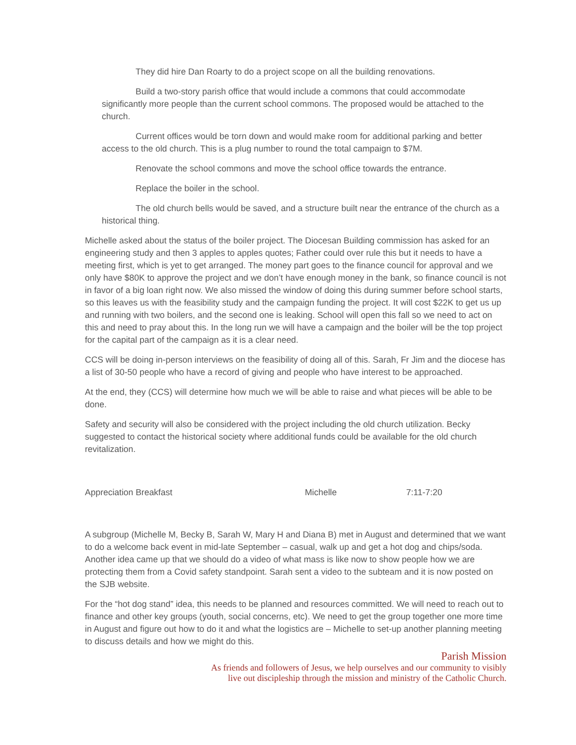They did hire Dan Roarty to do a project scope on all the building renovations.
Build a two-story parish office that would include a commons that could accommodate significantly more people than the current school commons. The proposed would be attached to the church.
Current offices would be torn down and would make room for additional parking and better access to the old church. This is a plug number to round the total campaign to $7M.
Renovate the school commons and move the school office towards the entrance.
Replace the boiler in the school.
The old church bells would be saved, and a structure built near the entrance of the church as a historical thing.
Michelle asked about the status of the boiler project. The Diocesan Building commission has asked for an engineering study and then 3 apples to apples quotes; Father could over rule this but it needs to have a meeting first, which is yet to get arranged. The money part goes to the finance council for approval and we only have $80K to approve the project and we don’t have enough money in the bank, so finance council is not in favor of a big loan right now. We also missed the window of doing this during summer before school starts, so this leaves us with the feasibility study and the campaign funding the project. It will cost $22K to get us up and running with two boilers, and the second one is leaking. School will open this fall so we need to act on this and need to pray about this. In the long run we will have a campaign and the boiler will be the top project for the capital part of the campaign as it is a clear need.
CCS will be doing in-person interviews on the feasibility of doing all of this. Sarah, Fr Jim and the diocese has a list of 30-50 people who have a record of giving and people who have interest to be approached.
At the end, they (CCS) will determine how much we will be able to raise and what pieces will be able to be done.
Safety and security will also be considered with the project including the old church utilization. Becky suggested to contact the historical society where additional funds could be available for the old church revitalization.
Appreciation Breakfast Michelle 7:11-7:20
A subgroup (Michelle M, Becky B, Sarah W, Mary H and Diana B) met in August and determined that we want to do a welcome back event in mid-late September – casual, walk up and get a hot dog and chips/soda. Another idea came up that we should do a video of what mass is like now to show people how we are protecting them from a Covid safety standpoint. Sarah sent a video to the subteam and it is now posted on the SJB website.
For the “hot dog stand” idea, this needs to be planned and resources committed. We will need to reach out to finance and other key groups (youth, social concerns, etc). We need to get the group together one more time in August and figure out how to do it and what the logistics are – Michelle to set-up another planning meeting to discuss details and how we might do this.
Parish Mission
As friends and followers of Jesus, we help ourselves and our community to visibly
live out discipleship through the mission and ministry of the Catholic Church.